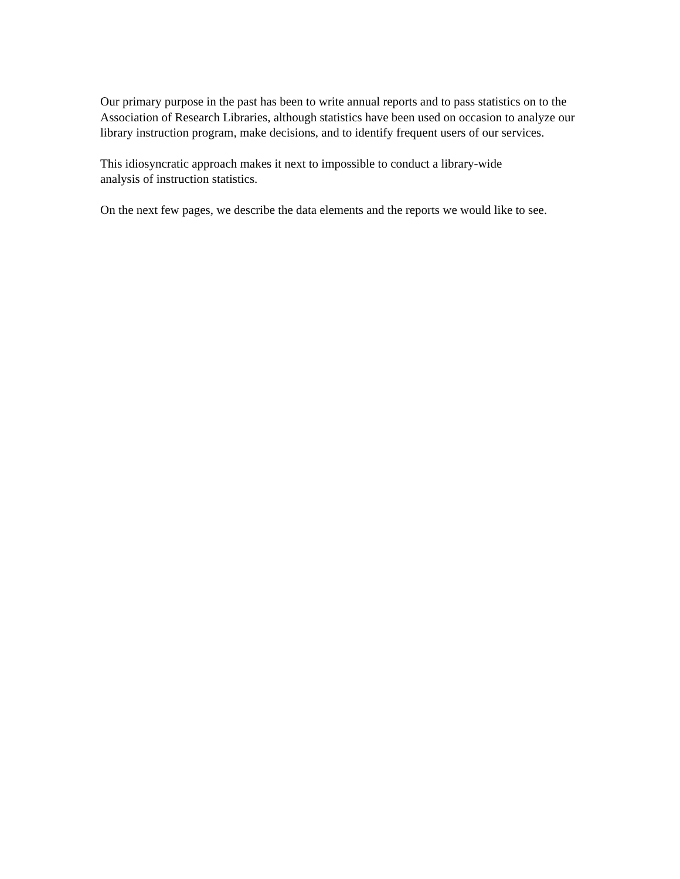Our primary purpose in the past has been to write annual reports and to pass statistics on to the Association of Research Libraries, although statistics have been used on occasion to analyze our library instruction program, make decisions, and to identify frequent users of our services.
This idiosyncratic approach makes it next to impossible to conduct a library-wide
analysis of instruction statistics.
On the next few pages, we describe the data elements and the reports we would like to see.